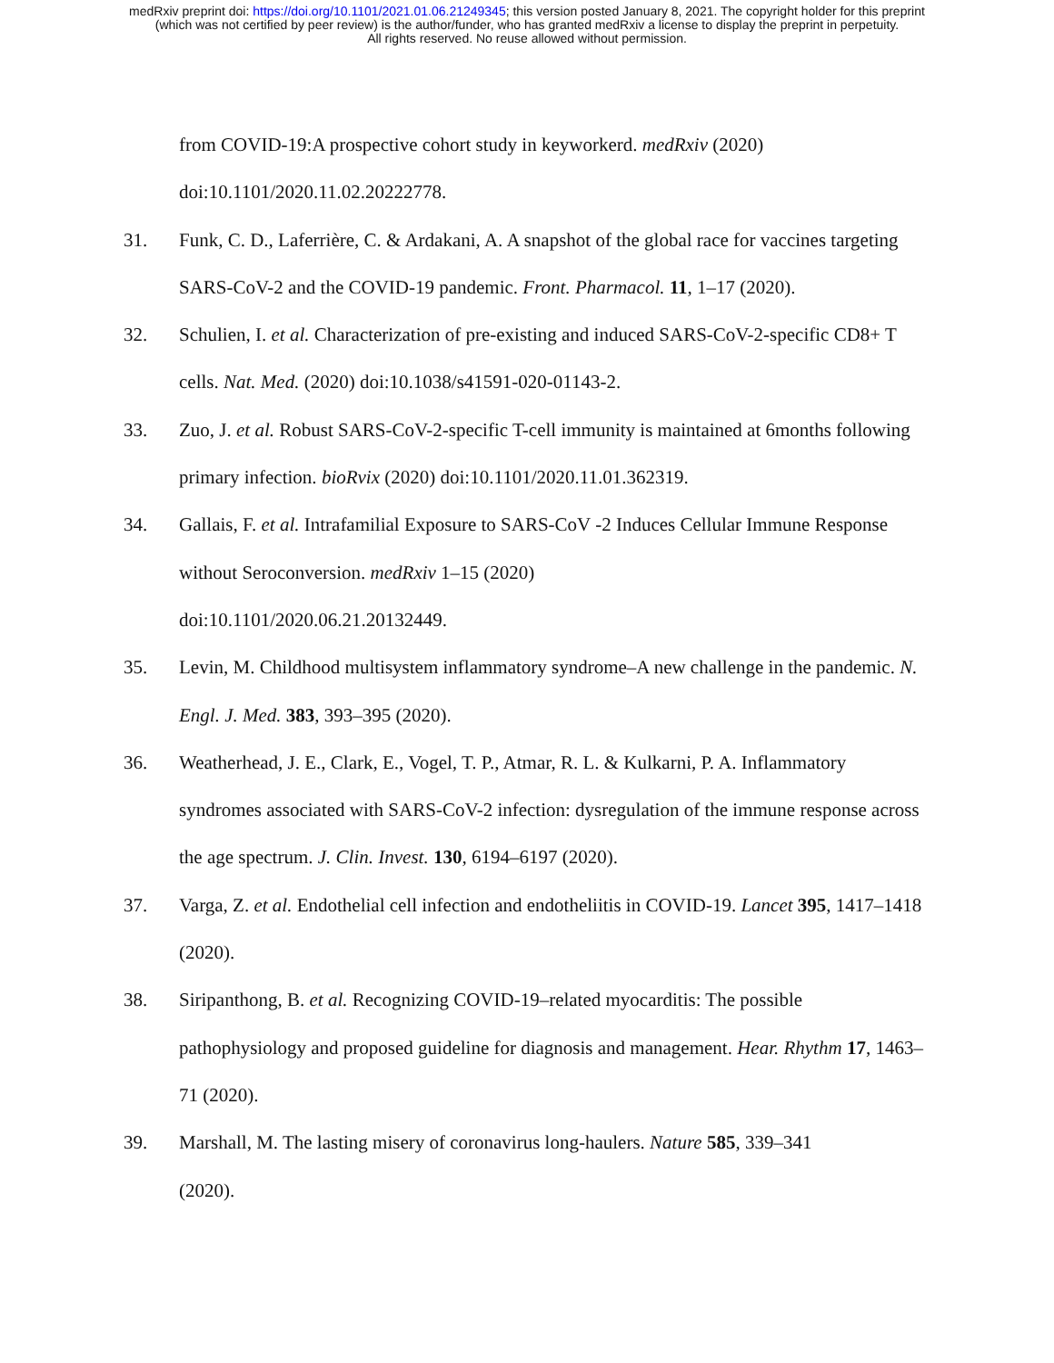medRxiv preprint doi: https://doi.org/10.1101/2021.01.06.21249345; this version posted January 8, 2021. The copyright holder for this preprint
(which was not certified by peer review) is the author/funder, who has granted medRxiv a license to display the preprint in perpetuity.
All rights reserved. No reuse allowed without permission.
from COVID-19:A prospective cohort study in keyworkerd. medRxiv (2020) doi:10.1101/2020.11.02.20222778.
31. Funk, C. D., Laferrière, C. & Ardakani, A. A snapshot of the global race for vaccines targeting SARS-CoV-2 and the COVID-19 pandemic. Front. Pharmacol. 11, 1–17 (2020).
32. Schulien, I. et al. Characterization of pre-existing and induced SARS-CoV-2-specific CD8+ T cells. Nat. Med. (2020) doi:10.1038/s41591-020-01143-2.
33. Zuo, J. et al. Robust SARS-CoV-2-specific T-cell immunity is maintained at 6months following primary infection. bioRvix (2020) doi:10.1101/2020.11.01.362319.
34. Gallais, F. et al. Intrafamilial Exposure to SARS-CoV -2 Induces Cellular Immune Response without Seroconversion. medRxiv 1–15 (2020)
doi:10.1101/2020.06.21.20132449.
35. Levin, M. Childhood multisystem inflammatory syndrome–A new challenge in the pandemic. N. Engl. J. Med. 383, 393–395 (2020).
36. Weatherhead, J. E., Clark, E., Vogel, T. P., Atmar, R. L. & Kulkarni, P. A. Inflammatory syndromes associated with SARS-CoV-2 infection: dysregulation of the immune response across the age spectrum. J. Clin. Invest. 130, 6194–6197 (2020).
37. Varga, Z. et al. Endothelial cell infection and endotheliitis in COVID-19. Lancet 395, 1417–1418 (2020).
38. Siripanthong, B. et al. Recognizing COVID-19–related myocarditis: The possible pathophysiology and proposed guideline for diagnosis and management. Hear. Rhythm 17, 1463–71 (2020).
39. Marshall, M. The lasting misery of coronavirus long-haulers. Nature 585, 339–341
(2020).